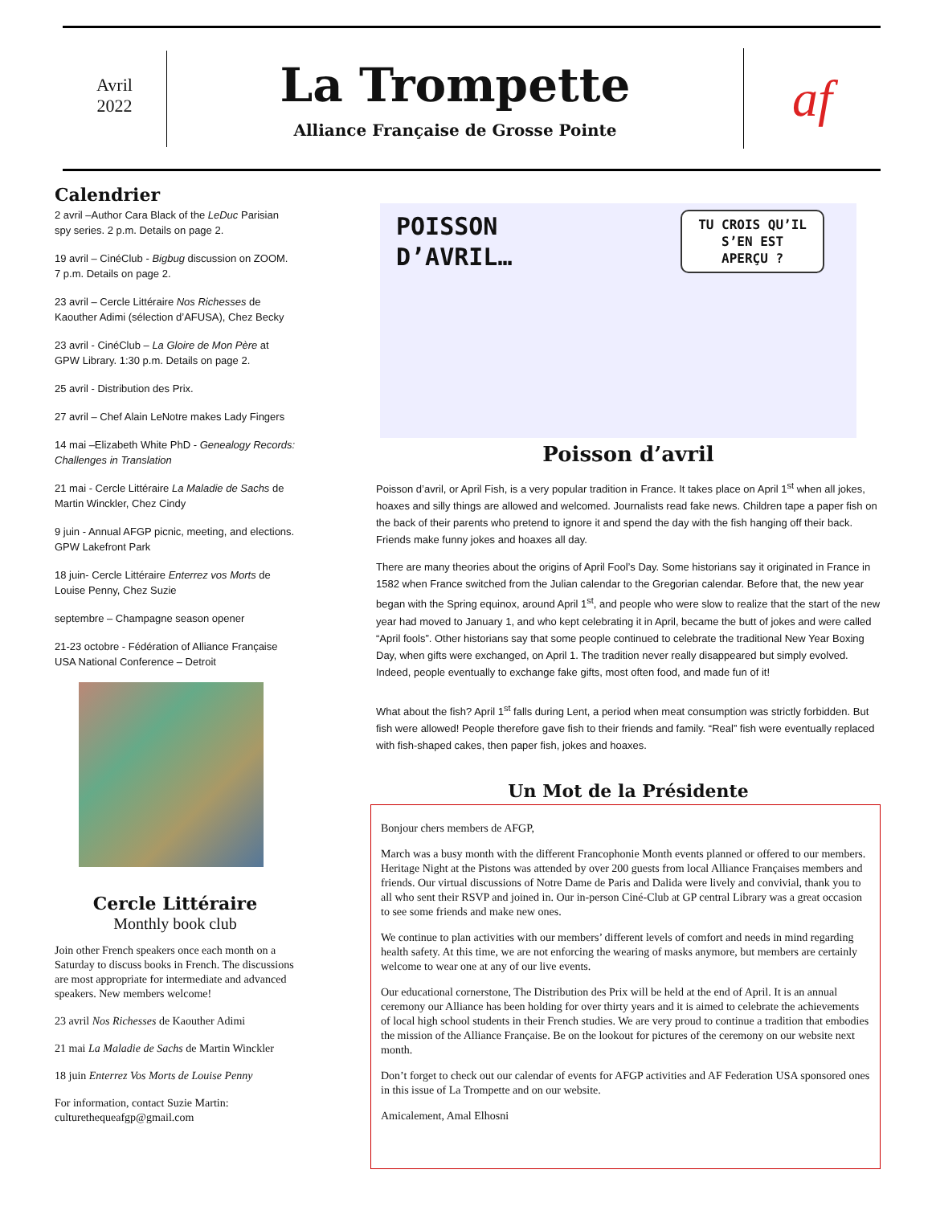Avril
2022
La Trompette
Alliance Française de Grosse Pointe
af
Calendrier
2 avril –Author Cara Black of the LeDuc Parisian spy series. 2 p.m. Details on page 2.
19 avril – CinéClub - Bigbug discussion on ZOOM. 7 p.m. Details on page 2.
23 avril – Cercle Littéraire Nos Richesses de Kaouther Adimi (sélection d’AFUSA), Chez Becky
23 avril - CinéClub – La Gloire de Mon Père at GPW Library. 1:30 p.m. Details on page 2.
25 avril - Distribution des Prix.
27 avril – Chef Alain LeNotre makes Lady Fingers
14 mai –Elizabeth White PhD - Genealogy Records: Challenges in Translation
21 mai - Cercle Littéraire La Maladie de Sachs de Martin Winckler, Chez Cindy
9 juin - Annual AFGP picnic, meeting, and elections. GPW Lakefront Park
18 juin- Cercle Littéraire Enterrez vos Morts de Louise Penny, Chez Suzie
septembre – Champagne season opener
21-23 octobre - Fédération of Alliance Française USA National Conference – Detroit
Cercle Littéraire
Monthly book club
Join other French speakers once each month on a Saturday to discuss books in French. The discussions are most appropriate for intermediate and advanced speakers. New members welcome!
23 avril Nos Richesses de Kaouther Adimi
21 mai La Maladie de Sachs de Martin Winckler
18 juin Enterrez Vos Morts de Louise Penny
For information, contact Suzie Martin: culturethequeafgp@gmail.com
POISSON
D’AVRIL…
TU CROIS QU’IL
S’EN EST
APERÇU ?
Poisson d’avril
Poisson d’avril, or April Fish, is a very popular tradition in France. It takes place on April 1<sup>st</sup> when all jokes, hoaxes and silly things are allowed and welcomed. Journalists read fake news. Children tape a paper fish on the back of their parents who pretend to ignore it and spend the day with the fish hanging off their back. Friends make funny jokes and hoaxes all day.
There are many theories about the origins of April Fool’s Day. Some historians say it originated in France in 1582 when France switched from the Julian calendar to the Gregorian calendar. Before that, the new year began with the Spring equinox, around April 1<sup>st</sup>, and people who were slow to realize that the start of the new year had moved to January 1, and who kept celebrating it in April, became the butt of jokes and were called “April fools”. Other historians say that some people continued to celebrate the traditional New Year Boxing Day, when gifts were exchanged, on April 1. The tradition never really disappeared but simply evolved. Indeed, people eventually to exchange fake gifts, most often food, and made fun of it!
What about the fish? April 1<sup>st</sup> falls during Lent, a period when meat consumption was strictly forbidden. But fish were allowed! People therefore gave fish to their friends and family. “Real” fish were eventually replaced with fish-shaped cakes, then paper fish, jokes and hoaxes.
Un Mot de la Présidente
Bonjour chers members de AFGP,
March was a busy month with the different Francophonie Month events planned or offered to our members. Heritage Night at the Pistons was attended by over 200 guests from local Alliance Françaises members and friends. Our virtual discussions of Notre Dame de Paris and Dalida were lively and convivial, thank you to all who sent their RSVP and joined in. Our in-person Ciné-Club at GP central Library was a great occasion to see some friends and make new ones.
We continue to plan activities with our members’ different levels of comfort and needs in mind regarding health safety. At this time, we are not enforcing the wearing of masks anymore, but members are certainly welcome to wear one at any of our live events.
Our educational cornerstone, The Distribution des Prix will be held at the end of April. It is an annual ceremony our Alliance has been holding for over thirty years and it is aimed to celebrate the achievements of local high school students in their French studies. We are very proud to continue a tradition that embodies the mission of the Alliance Française. Be on the lookout for pictures of the ceremony on our website next month.
Don’t forget to check out our calendar of events for AFGP activities and AF Federation USA sponsored ones in this issue of La Trompette and on our website.
Amicalement, Amal Elhosni